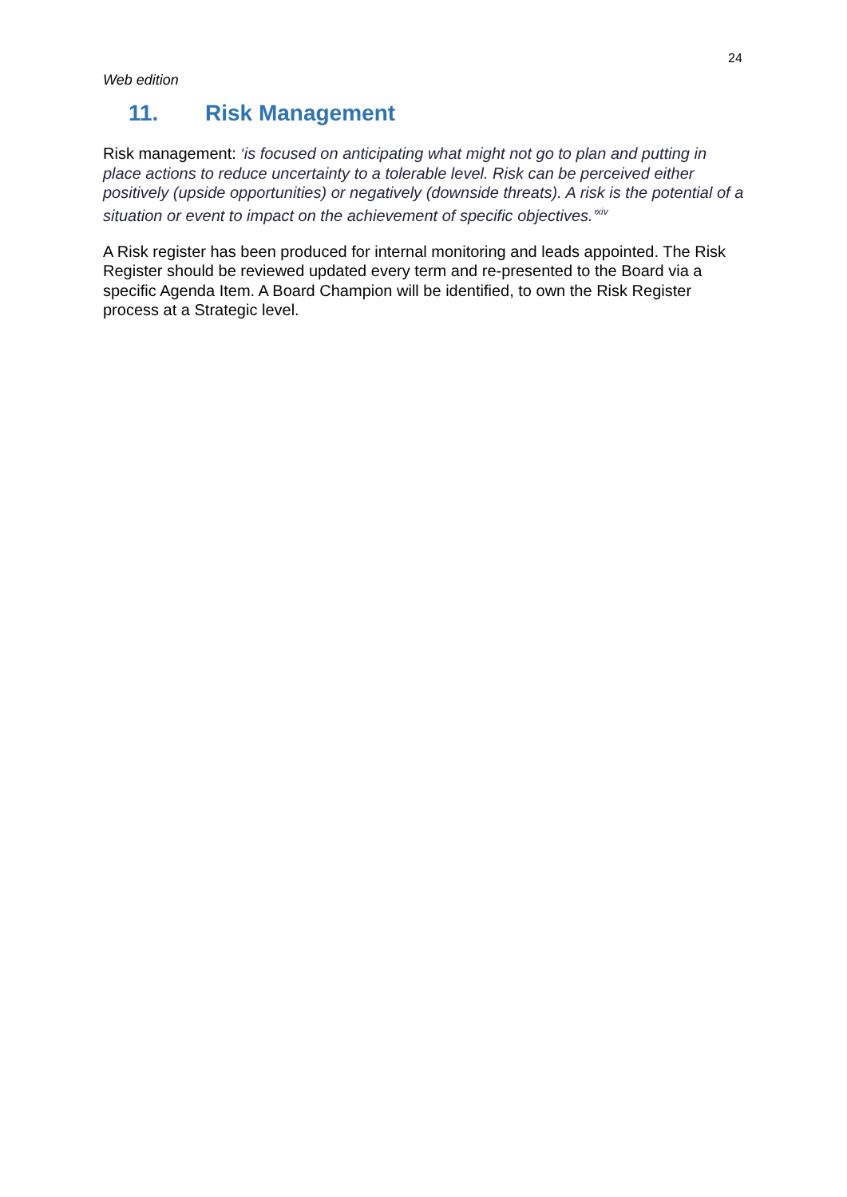24
Web edition
11. Risk Management
Risk management: ‘is focused on anticipating what might not go to plan and putting in place actions to reduce uncertainty to a tolerable level. Risk can be perceived either positively (upside opportunities) or negatively (downside threats). A risk is the potential of a situation or event to impact on the achievement of specific objectives.’<sup>xiv</sup>
A Risk register has been produced for internal monitoring and leads appointed. The Risk Register should be reviewed updated every term and re-presented to the Board via a specific Agenda Item. A Board Champion will be identified, to own the Risk Register process at a Strategic level.